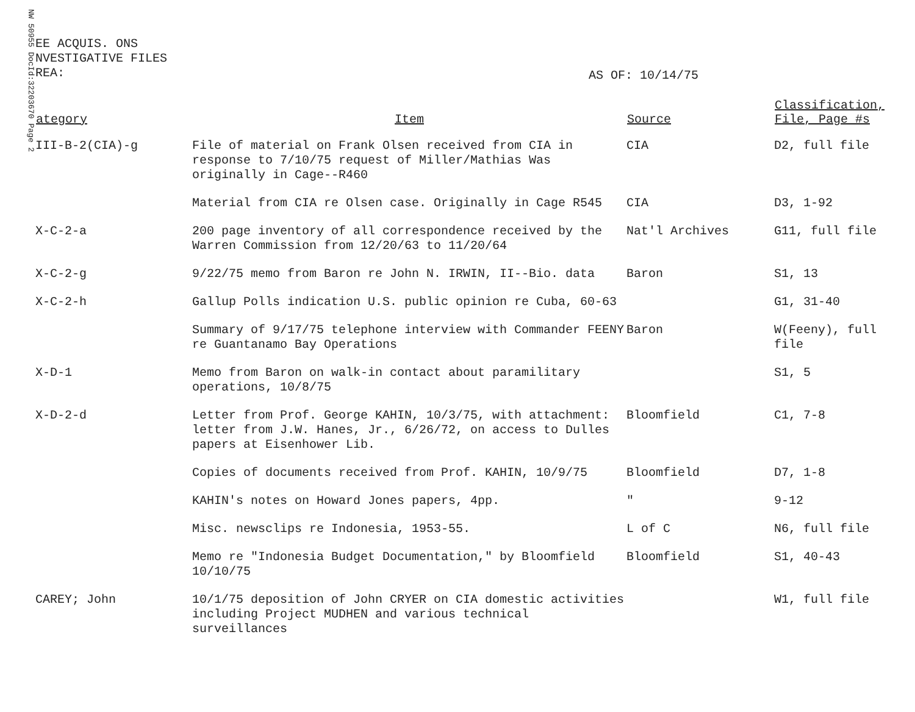NW 50955 DocId:32203670 Page 2
EE ACQUIS. ONS
NVESTIGATIVE FILES
REA:
AS OF: 10/14/75
| ategory | Item | Source | Classification, File, Page #s |
| --- | --- | --- | --- |
| III-B-2(CIA)-g | File of material on Frank Olsen received from CIA in response to 7/10/75 request of Miller/Mathias Was originally in Cage--R460 | CIA | D2, full file |
| | Material from CIA re Olsen case. Originally in Cage R545 | CIA | D3, 1-92 |
| X-C-2-a | 200 page inventory of all correspondence received by the Warren Commission from 12/20/63 to 11/20/64 | Nat'l Archives | G11, full file |
| X-C-2-g | 9/22/75 memo from Baron re John N. IRWIN, II--Bio. data | Baron | S1, 13 |
| X-C-2-h | Gallup Polls indication U.S. public opinion re Cuba, 60-63 | | G1, 31-40 |
| | Summary of 9/17/75 telephone interview with Commander FEENY re Guantanamo Bay Operations | Baron | W(Feeny), full file |
| X-D-1 | Memo from Baron on walk-in contact about paramilitary operations, 10/8/75 | | S1, 5 |
| X-D-2-d | Letter from Prof. George KAHIN, 10/3/75, with attachment: letter from J.W. Hanes, Jr., 6/26/72, on access to Dulles papers at Eisenhower Lib. | Bloomfield | C1, 7-8 |
| | Copies of documents received from Prof. KAHIN, 10/9/75 | Bloomfield | D7, 1-8 |
| | KAHIN's notes on Howard Jones papers, 4pp. | " | 9-12 |
| | Misc. newsclips re Indonesia, 1953-55. | L of C | N6, full file |
| | Memo re "Indonesia Budget Documentation," by Bloomfield 10/10/75 | Bloomfield | S1, 40-43 |
| CAREY; John | 10/1/75 deposition of John CRYER on CIA domestic activities including Project MUDHEN and various technical surveillances | | W1, full file |